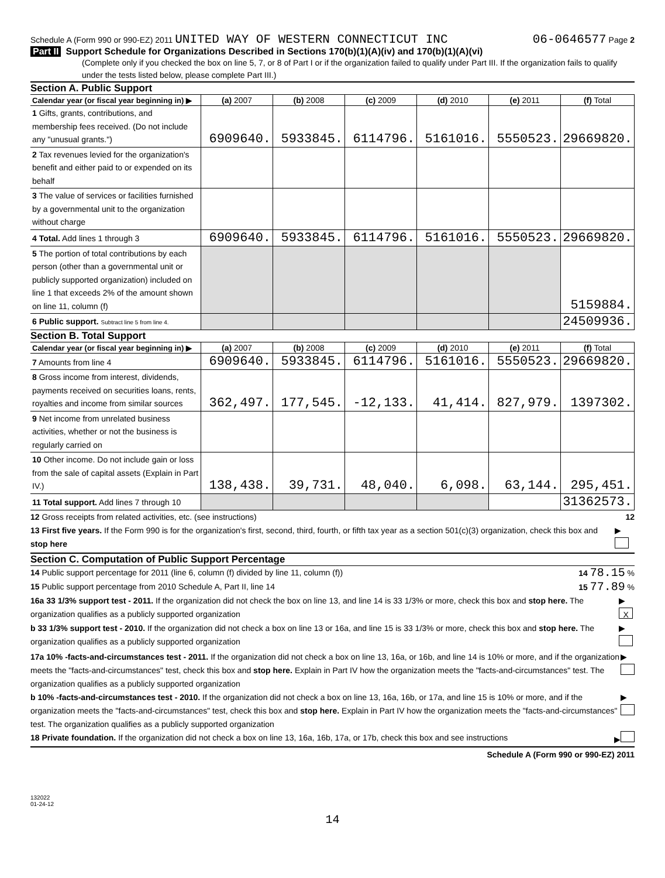Schedule A (Form 990 or 990-EZ) 2011 UNITED WAY OF WESTERN CONNECTICUT INC 06-0646577 Page 2
Part II Support Schedule for Organizations Described in Sections 170(b)(1)(A)(iv) and 170(b)(1)(A)(vi)
(Complete only if you checked the box on line 5, 7, or 8 of Part I or if the organization failed to qualify under Part III. If the organization fails to qualify under the tests listed below, please complete Part III.)
Section A. Public Support
| Calendar year (or fiscal year beginning in) ▶ | (a) 2007 | (b) 2008 | (c) 2009 | (d) 2010 | (e) 2011 | (f) Total |
| --- | --- | --- | --- | --- | --- | --- |
| 1 Gifts, grants, contributions, and membership fees received. (Do not include any "unusual grants.") | 6909640. | 5933845. | 6114796. | 5161016. | 5550523. | 29669820. |
| 2 Tax revenues levied for the organization's benefit and either paid to or expended on its behalf | | | | | | |
| 3 The value of services or facilities furnished by a governmental unit to the organization without charge | | | | | | |
| 4 Total. Add lines 1 through 3 | 6909640. | 5933845. | 6114796. | 5161016. | 5550523. | 29669820. |
| 5 The portion of total contributions by each person (other than a governmental unit or publicly supported organization) included on line 1 that exceeds 2% of the amount shown on line 11, column (f) | | | | | | 5159884. |
| 6 Public support. Subtract line 5 from line 4. | | | | | | 24509936. |
Section B. Total Support
| Calendar year (or fiscal year beginning in) ▶ | (a) 2007 | (b) 2008 | (c) 2009 | (d) 2010 | (e) 2011 | (f) Total |
| --- | --- | --- | --- | --- | --- | --- |
| 7 Amounts from line 4 | 6909640. | 5933845. | 6114796. | 5161016. | 5550523. | 29669820. |
| 8 Gross income from interest, dividends, payments received on securities loans, rents, royalties and income from similar sources | 362,497. | 177,545. | -12,133. | 41,414. | 827,979. | 1397302. |
| 9 Net income from unrelated business activities, whether or not the business is regularly carried on | | | | | | |
| 10 Other income. Do not include gain or loss from the sale of capital assets (Explain in Part IV.) | 138,438. | 39,731. | 48,040. | 6,098. | 63,144. | 295,451. |
| 11 Total support. Add lines 7 through 10 | | | | | | 31362573. |
12 Gross receipts from related activities, etc. (see instructions) 12
13 First five years. If the Form 990 is for the organization's first, second, third, fourth, or fifth tax year as a section 501(c)(3) organization, check this box and stop here ▶
Section C. Computation of Public Support Percentage
14 Public support percentage for 2011 (line 6, column (f) divided by line 11, column (f)) 14 78.15 %
15 Public support percentage from 2010 Schedule A, Part II, line 14 15 77.89 %
16a 33 1/3% support test - 2011. If the organization did not check the box on line 13, and line 14 is 33 1/3% or more, check this box and stop here. The organization qualifies as a publicly supported organization ▶ X
b 33 1/3% support test - 2010. If the organization did not check a box on line 13 or 16a, and line 15 is 33 1/3% or more, check this box and stop here. The organization qualifies as a publicly supported organization ▶
17a 10% -facts-and-circumstances test - 2011. If the organization did not check a box on line 13, 16a, or 16b, and line 14 is 10% or more, and if the organization meets the "facts-and-circumstances" test, check this box and stop here. Explain in Part IV how the organization meets the "facts-and-circumstances" test. The organization qualifies as a publicly supported organization ▶
b 10% -facts-and-circumstances test - 2010. If the organization did not check a box on line 13, 16a, 16b, or 17a, and line 15 is 10% or more, and if the organization meets the "facts-and-circumstances" test, check this box and stop here. Explain in Part IV how the organization meets the "facts-and-circumstances" test. The organization qualifies as a publicly supported organization ▶
18 Private foundation. If the organization did not check a box on line 13, 16a, 16b, 17a, or 17b, check this box and see instructions ▶
Schedule A (Form 990 or 990-EZ) 2011
132022
01-24-12
14